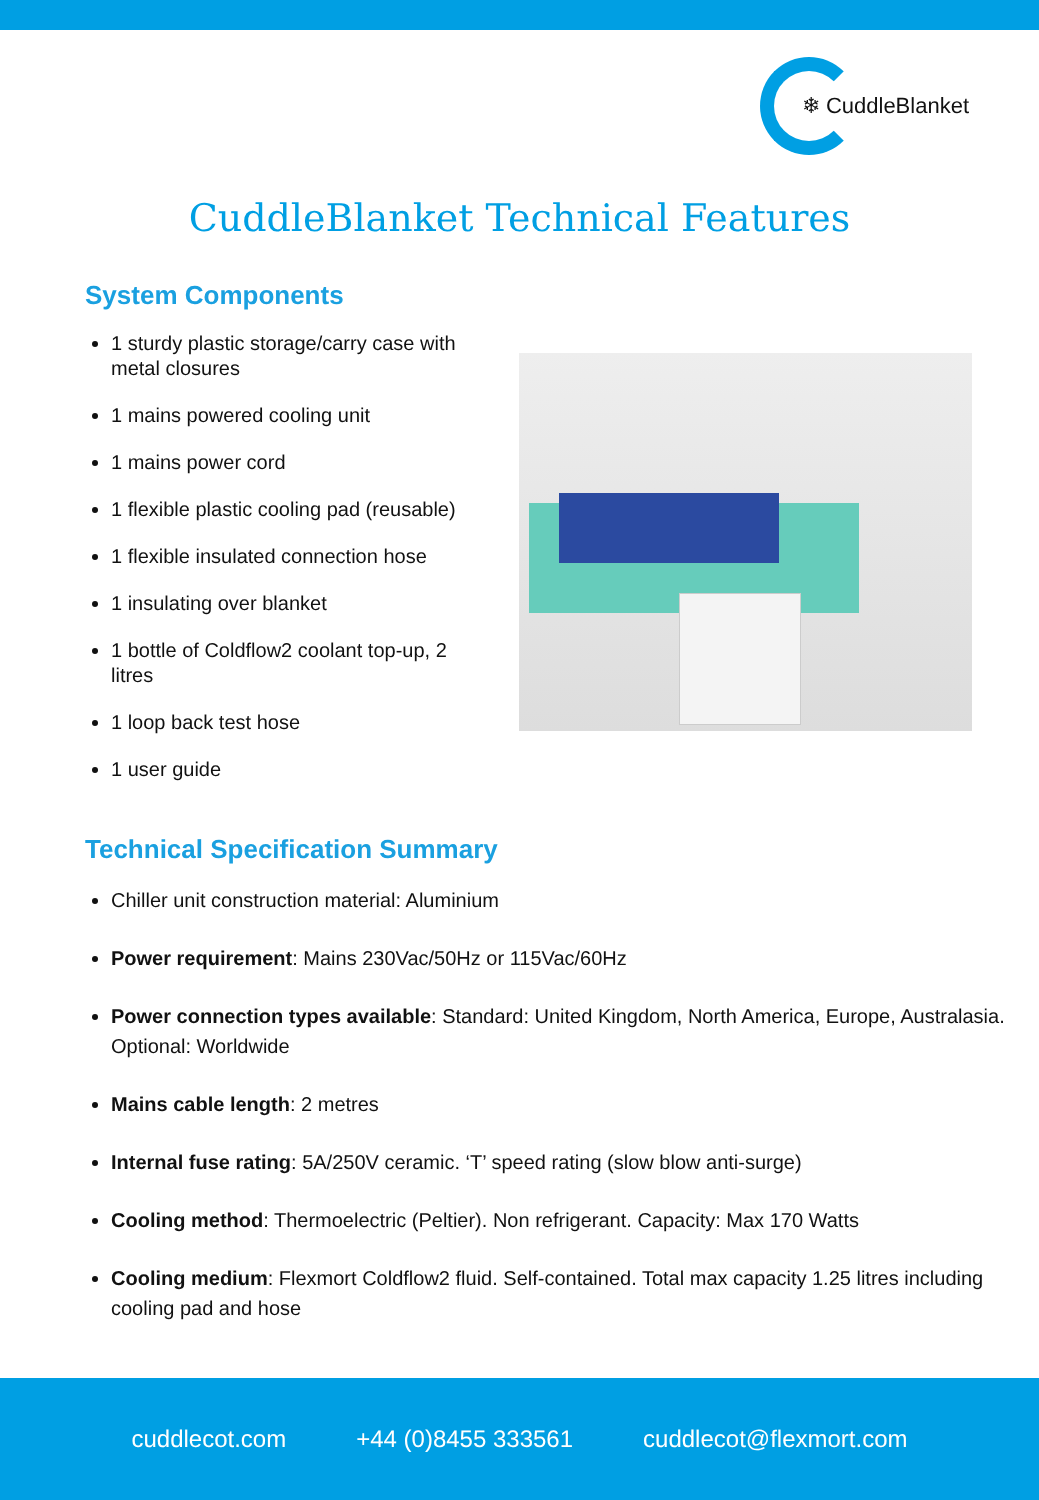❄ CuddleBlanket
CuddleBlanket Technical Features
System Components
1 sturdy plastic storage/carry case with metal closures
1 mains powered cooling unit
1 mains power cord
1 flexible plastic cooling pad (reusable)
1 flexible insulated connection hose
1 insulating over blanket
1 bottle of Coldflow2 coolant top-up, 2 litres
1 loop back test hose
1 user guide
Technical Specification Summary
Chiller unit construction material: Aluminium
Power requirement: Mains 230Vac/50Hz or 115Vac/60Hz
Power connection types available: Standard: United Kingdom, North America, Europe, Australasia. Optional: Worldwide
Mains cable length: 2 metres
Internal fuse rating: 5A/250V ceramic. ‘T’ speed rating (slow blow anti-surge)
Cooling method: Thermoelectric (Peltier). Non refrigerant. Capacity: Max 170 Watts
Cooling medium: Flexmort Coldflow2 fluid. Self-contained. Total max capacity 1.25 litres including cooling pad and hose
cuddlecot.com +44 (0)8455 333561 cuddlecot@flexmort.com